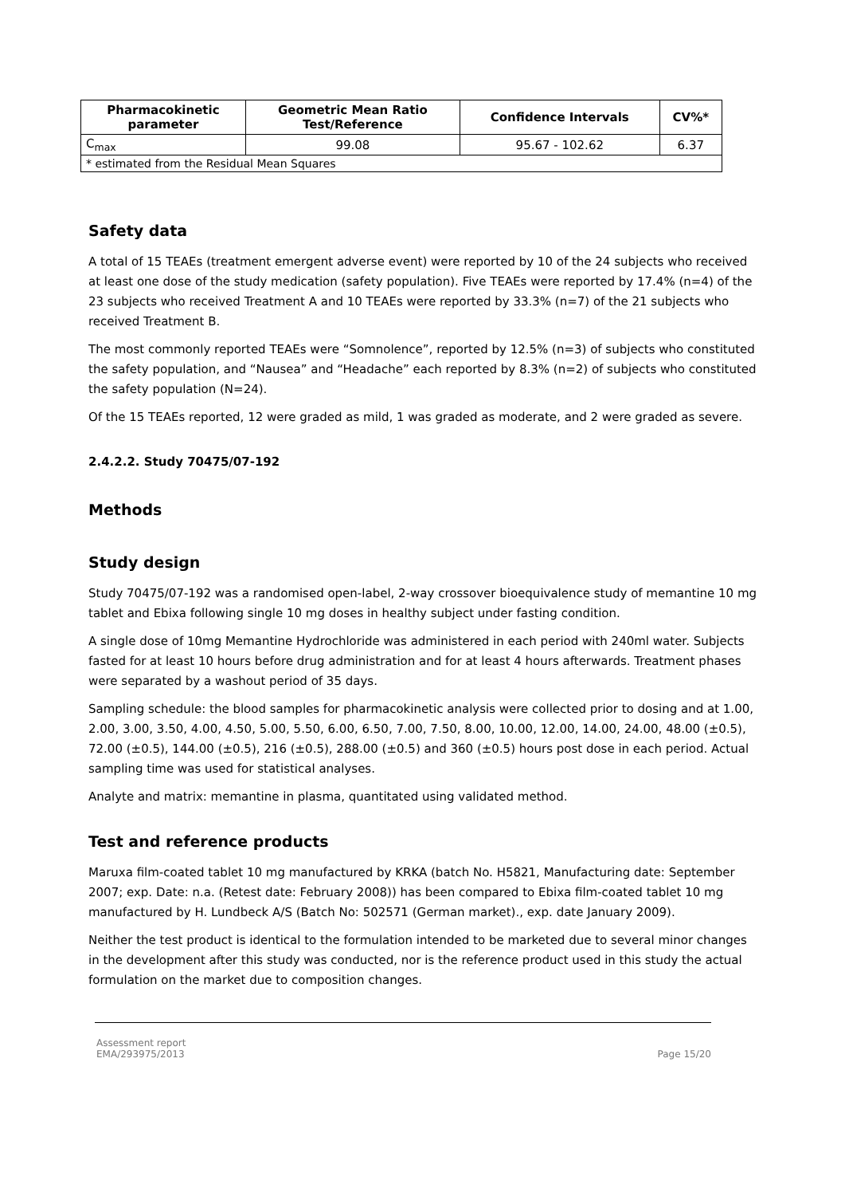| Pharmacokinetic parameter | Geometric Mean Ratio Test/Reference | Confidence Intervals | CV%* |
| --- | --- | --- | --- |
| C<sub>max</sub> | 99.08 | 95.67 - 102.62 | 6.37 |
| * estimated from the Residual Mean Squares | | | |
Safety data
A total of 15 TEAEs (treatment emergent adverse event) were reported by 10 of the 24 subjects who received at least one dose of the study medication (safety population). Five TEAEs were reported by 17.4% (n=4) of the 23 subjects who received Treatment A and 10 TEAEs were reported by 33.3% (n=7) of the 21 subjects who received Treatment B.
The most commonly reported TEAEs were “Somnolence”, reported by 12.5% (n=3) of subjects who constituted the safety population, and “Nausea” and “Headache” each reported by 8.3% (n=2) of subjects who constituted the safety population (N=24).
Of the 15 TEAEs reported, 12 were graded as mild, 1 was graded as moderate, and 2 were graded as severe.
2.4.2.2. Study 70475/07-192
Methods
Study design
Study 70475/07-192 was a randomised open-label, 2-way crossover bioequivalence study of memantine 10 mg tablet and Ebixa following single 10 mg doses in healthy subject under fasting condition.
A single dose of 10mg Memantine Hydrochloride was administered in each period with 240ml water. Subjects fasted for at least 10 hours before drug administration and for at least 4 hours afterwards. Treatment phases were separated by a washout period of 35 days.
Sampling schedule: the blood samples for pharmacokinetic analysis were collected prior to dosing and at 1.00, 2.00, 3.00, 3.50, 4.00, 4.50, 5.00, 5.50, 6.00, 6.50, 7.00, 7.50, 8.00, 10.00, 12.00, 14.00, 24.00, 48.00 (±0.5), 72.00 (±0.5), 144.00 (±0.5), 216 (±0.5), 288.00 (±0.5) and 360 (±0.5) hours post dose in each period. Actual sampling time was used for statistical analyses.
Analyte and matrix: memantine in plasma, quantitated using validated method.
Test and reference products
Maruxa film-coated tablet 10 mg manufactured by KRKA (batch No. H5821, Manufacturing date: September 2007; exp. Date: n.a. (Retest date: February 2008)) has been compared to Ebixa film-coated tablet 10 mg manufactured by H. Lundbeck A/S (Batch No: 502571 (German market)., exp. date January 2009).
Neither the test product is identical to the formulation intended to be marketed due to several minor changes in the development after this study was conducted, nor is the reference product used in this study the actual formulation on the market due to composition changes.
Assessment report
EMA/293975/2013
Page 15/20